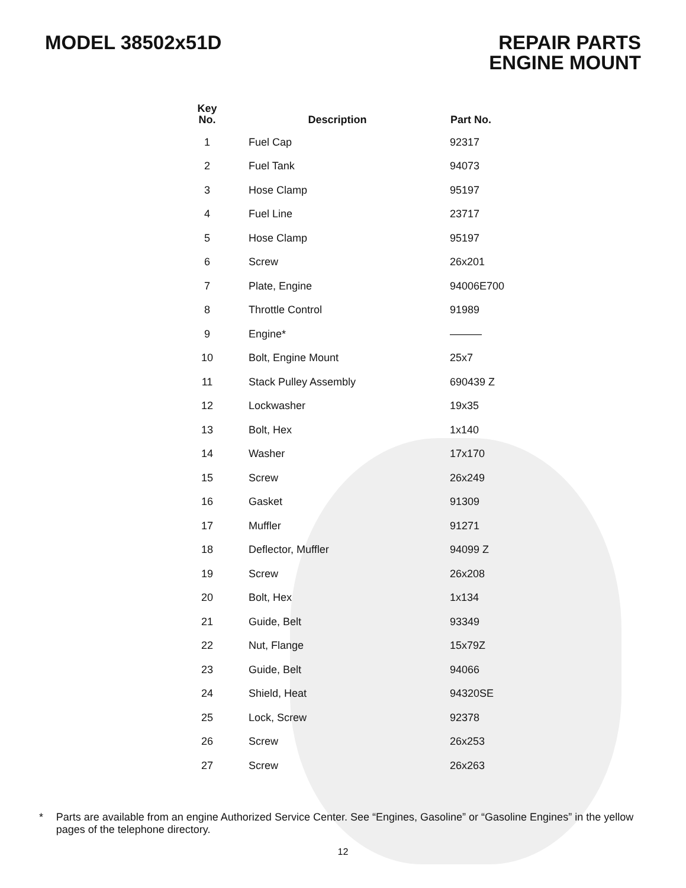MODEL 38502x51D REPAIR PARTS
ENGINE MOUNT
| Key No. | Description | Part No. |
| --- | --- | --- |
| 1 | Fuel Cap | 92317 |
| 2 | Fuel Tank | 94073 |
| 3 | Hose Clamp | 95197 |
| 4 | Fuel Line | 23717 |
| 5 | Hose Clamp | 95197 |
| 6 | Screw | 26x201 |
| 7 | Plate, Engine | 94006E700 |
| 8 | Throttle Control | 91989 |
| 9 | Engine* | ——— |
| 10 | Bolt, Engine Mount | 25x7 |
| 11 | Stack Pulley Assembly | 690439 Z |
| 12 | Lockwasher | 19x35 |
| 13 | Bolt, Hex | 1x140 |
| 14 | Washer | 17x170 |
| 15 | Screw | 26x249 |
| 16 | Gasket | 91309 |
| 17 | Muffler | 91271 |
| 18 | Deflector, Muffler | 94099 Z |
| 19 | Screw | 26x208 |
| 20 | Bolt, Hex | 1x134 |
| 21 | Guide, Belt | 93349 |
| 22 | Nut, Flange | 15x79Z |
| 23 | Guide, Belt | 94066 |
| 24 | Shield, Heat | 94320SE |
| 25 | Lock, Screw | 92378 |
| 26 | Screw | 26x253 |
| 27 | Screw | 26x263 |
* Parts are available from an engine Authorized Service Center. See “Engines, Gasoline” or “Gasoline Engines” in the yellow pages of the telephone directory.
12